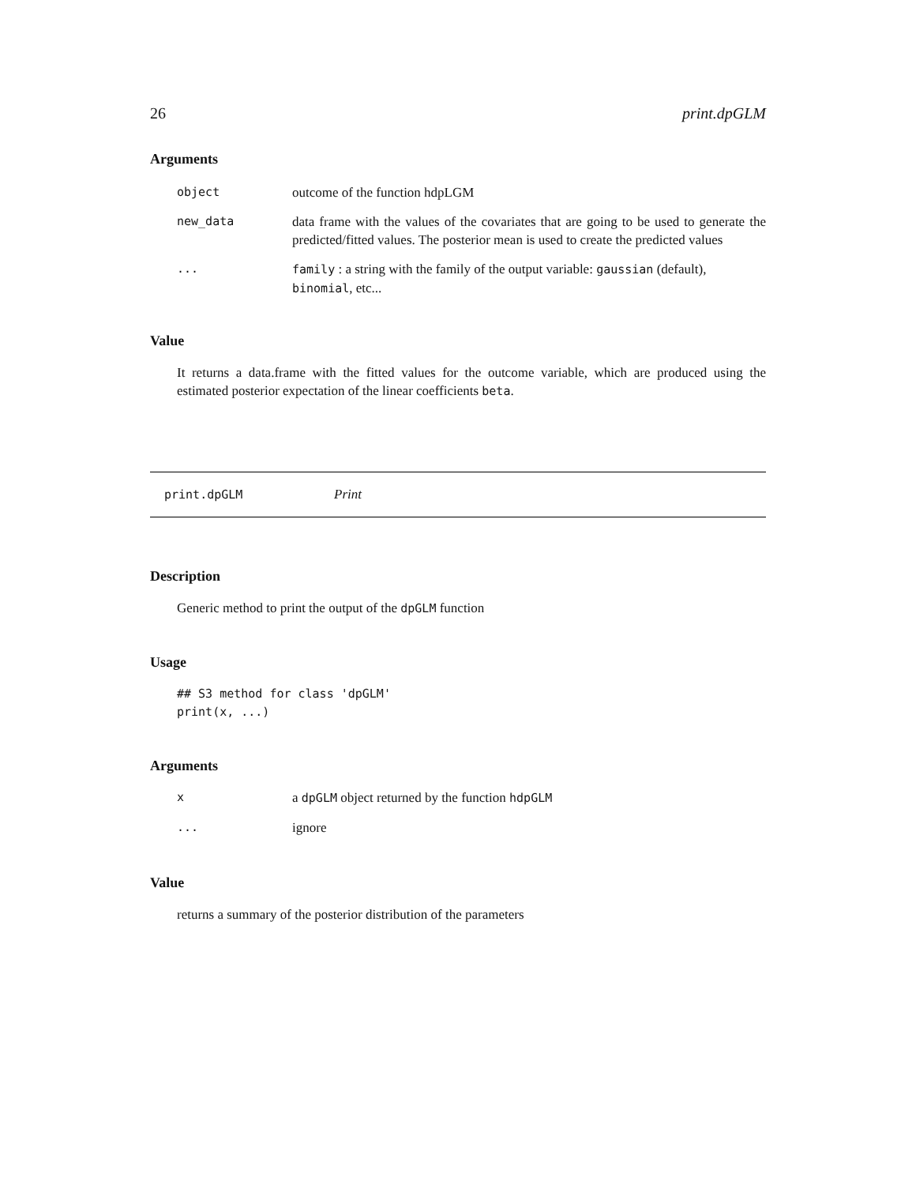26 print.dpGLM
Arguments
| object | outcome of the function hdpLGM |
| new_data | data frame with the values of the covariates that are going to be used to generate the predicted/fitted values. The posterior mean is used to create the predicted values |
| ... | family : a string with the family of the output variable: gaussian (default), binomial , etc... |
Value
It returns a data.frame with the fitted values for the outcome variable, which are produced using the estimated posterior expectation of the linear coefficients beta.
print.dpGLM Print
Description
Generic method to print the output of the dpGLM function
Usage
## S3 method for class 'dpGLM'
print(x, ...)
Arguments
| x | a dpGLM object returned by the function hdpGLM |
| ... | ignore |
Value
returns a summary of the posterior distribution of the parameters